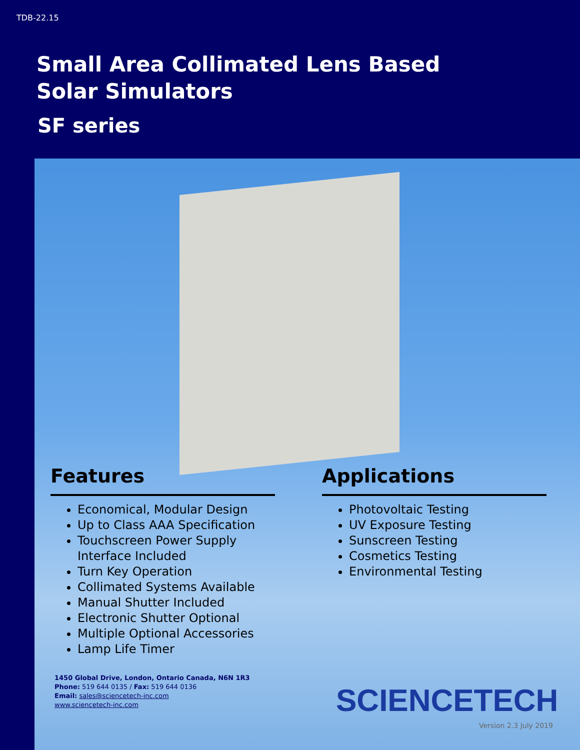TDB-22.15
Small Area Collimated Lens Based Solar Simulators
SF series
Features
Economical, Modular Design
Up to Class AAA Specification
Touchscreen Power Supply Interface Included
Turn Key Operation
Collimated Systems Available
Manual Shutter Included
Electronic Shutter Optional
Multiple Optional Accessories
Lamp Life Timer
Applications
Photovoltaic Testing
UV Exposure Testing
Sunscreen Testing
Cosmetics Testing
Environmental Testing
1450 Global Drive, London, Ontario Canada, N6N 1R3
Phone: 519 644 0135 / Fax: 519 644 0136
Email: sales@sciencetech-inc.com
www.sciencetech-inc.com
SCIENCETECH
Version 2.3 July 2019